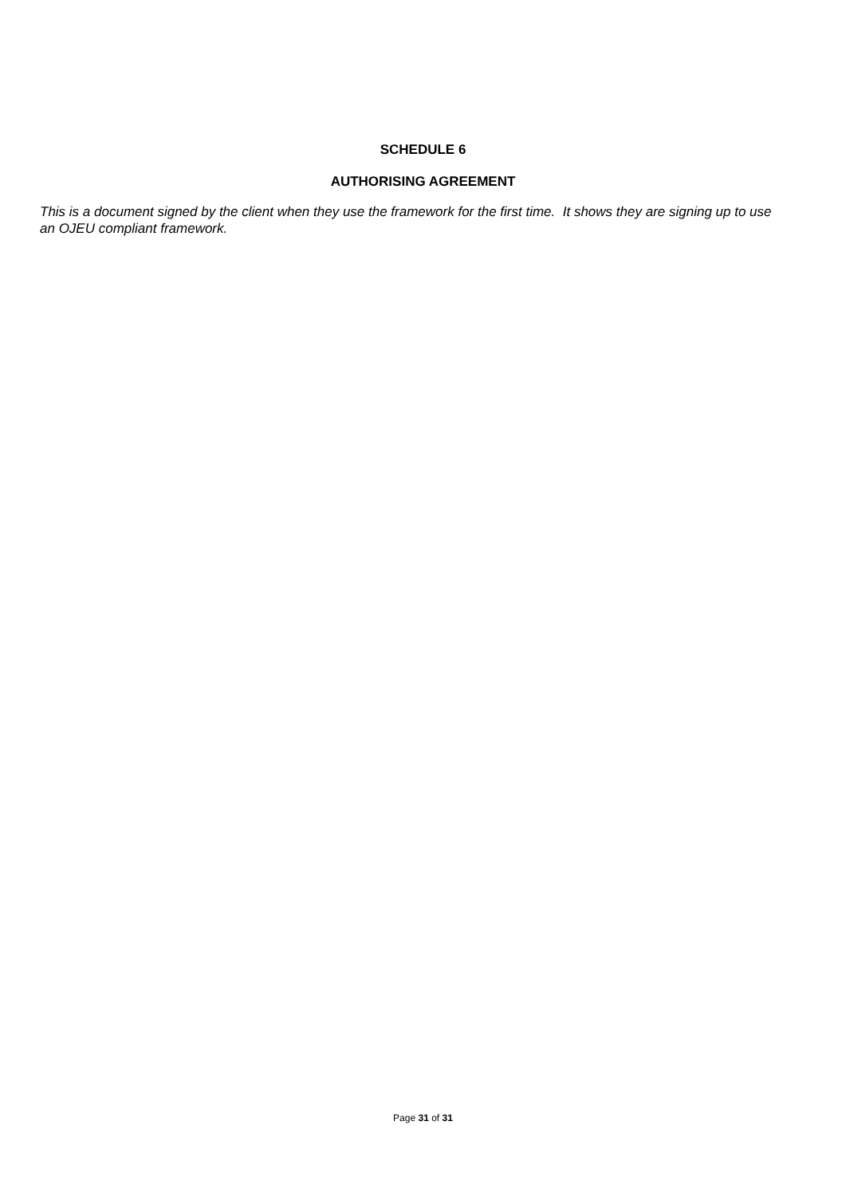SCHEDULE 6
AUTHORISING AGREEMENT
This is a document signed by the client when they use the framework for the first time. It shows they are signing up to use an OJEU compliant framework.
Page 31 of 31